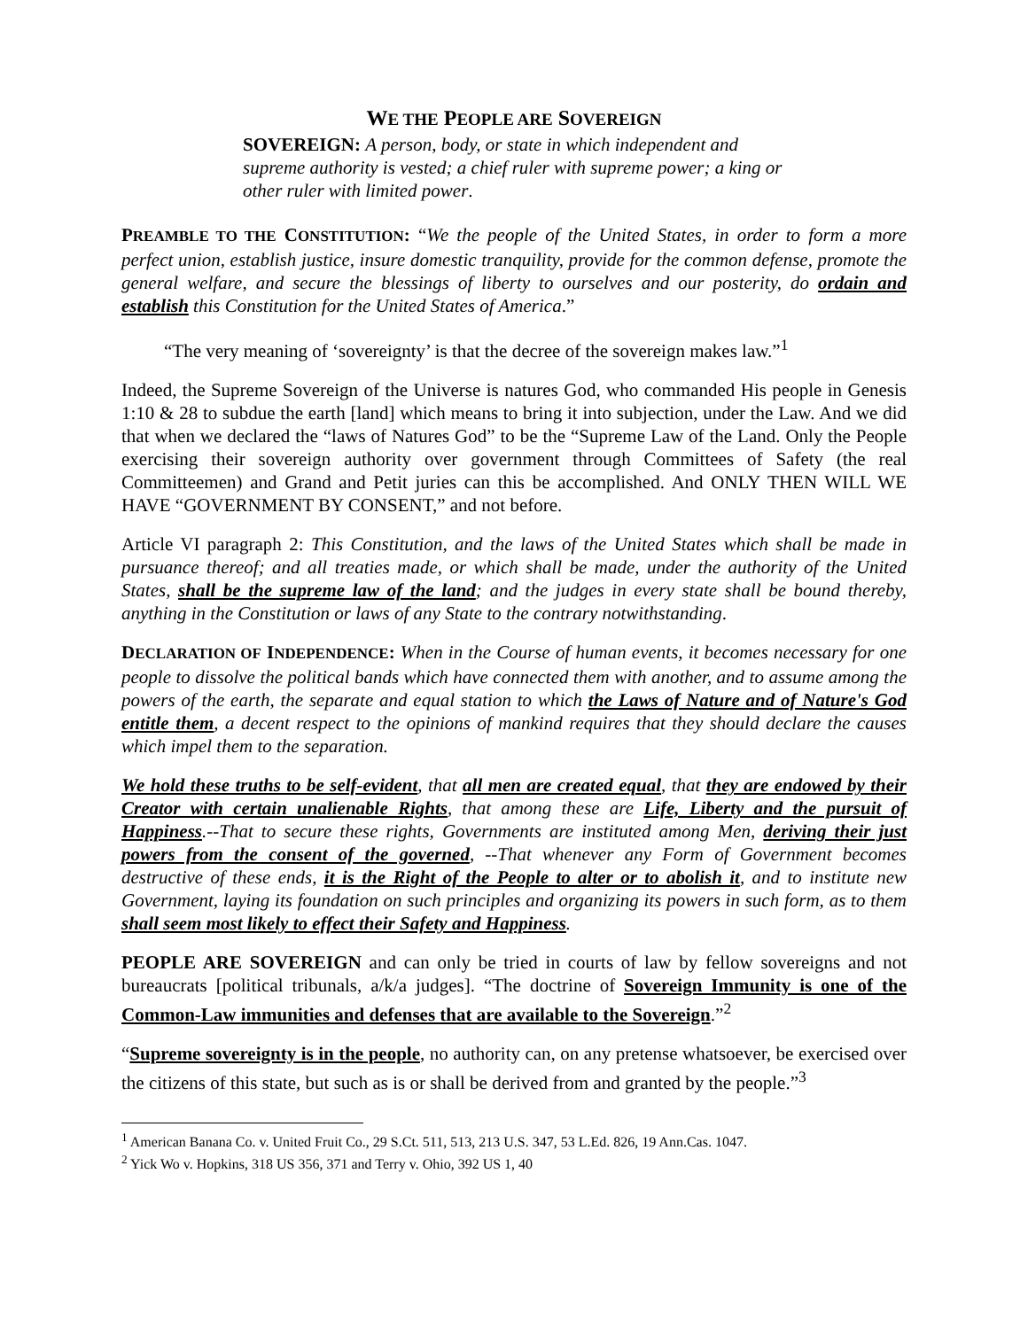WE THE PEOPLE ARE SOVEREIGN
SOVEREIGN: A person, body, or state in which independent and supreme authority is vested; a chief ruler with supreme power; a king or other ruler with limited power.
PREAMBLE TO THE CONSTITUTION: “We the people of the United States, in order to form a more perfect union, establish justice, insure domestic tranquility, provide for the common defense, promote the general welfare, and secure the blessings of liberty to ourselves and our posterity, do ordain and establish this Constitution for the United States of America.”
“The very meaning of ‘sovereignty’ is that the decree of the sovereign makes law.”<sup>1</sup>
Indeed, the Supreme Sovereign of the Universe is natures God, who commanded His people in Genesis 1:10 & 28 to subdue the earth [land] which means to bring it into subjection, under the Law. And we did that when we declared the “laws of Natures God” to be the “Supreme Law of the Land. Only the People exercising their sovereign authority over government through Committees of Safety (the real Committeemen) and Grand and Petit juries can this be accomplished. And ONLY THEN WILL WE HAVE “GOVERNMENT BY CONSENT,” and not before.
Article VI paragraph 2: This Constitution, and the laws of the United States which shall be made in pursuance thereof; and all treaties made, or which shall be made, under the authority of the United States, shall be the supreme law of the land; and the judges in every state shall be bound thereby, anything in the Constitution or laws of any State to the contrary notwithstanding.
DECLARATION OF INDEPENDENCE: When in the Course of human events, it becomes necessary for one people to dissolve the political bands which have connected them with another, and to assume among the powers of the earth, the separate and equal station to which the Laws of Nature and of Nature's God entitle them, a decent respect to the opinions of mankind requires that they should declare the causes which impel them to the separation.
We hold these truths to be self-evident, that all men are created equal, that they are endowed by their Creator with certain unalienable Rights, that among these are Life, Liberty and the pursuit of Happiness.--That to secure these rights, Governments are instituted among Men, deriving their just powers from the consent of the governed, --That whenever any Form of Government becomes destructive of these ends, it is the Right of the People to alter or to abolish it, and to institute new Government, laying its foundation on such principles and organizing its powers in such form, as to them shall seem most likely to effect their Safety and Happiness.
PEOPLE ARE SOVEREIGN and can only be tried in courts of law by fellow sovereigns and not bureaucrats [political tribunals, a/k/a judges]. “The doctrine of Sovereign Immunity is one of the Common-Law immunities and defenses that are available to the Sovereign.”<sup>2</sup>
“Supreme sovereignty is in the people, no authority can, on any pretense whatsoever, be exercised over the citizens of this state, but such as is or shall be derived from and granted by the people.”<sup>3</sup>
<sup>1</sup> American Banana Co. v. United Fruit Co., 29 S.Ct. 511, 513, 213 U.S. 347, 53 L.Ed. 826, 19 Ann.Cas. 1047.
<sup>2</sup> Yick Wo v. Hopkins, 318 US 356, 371 and Terry v. Ohio, 392 US 1, 40